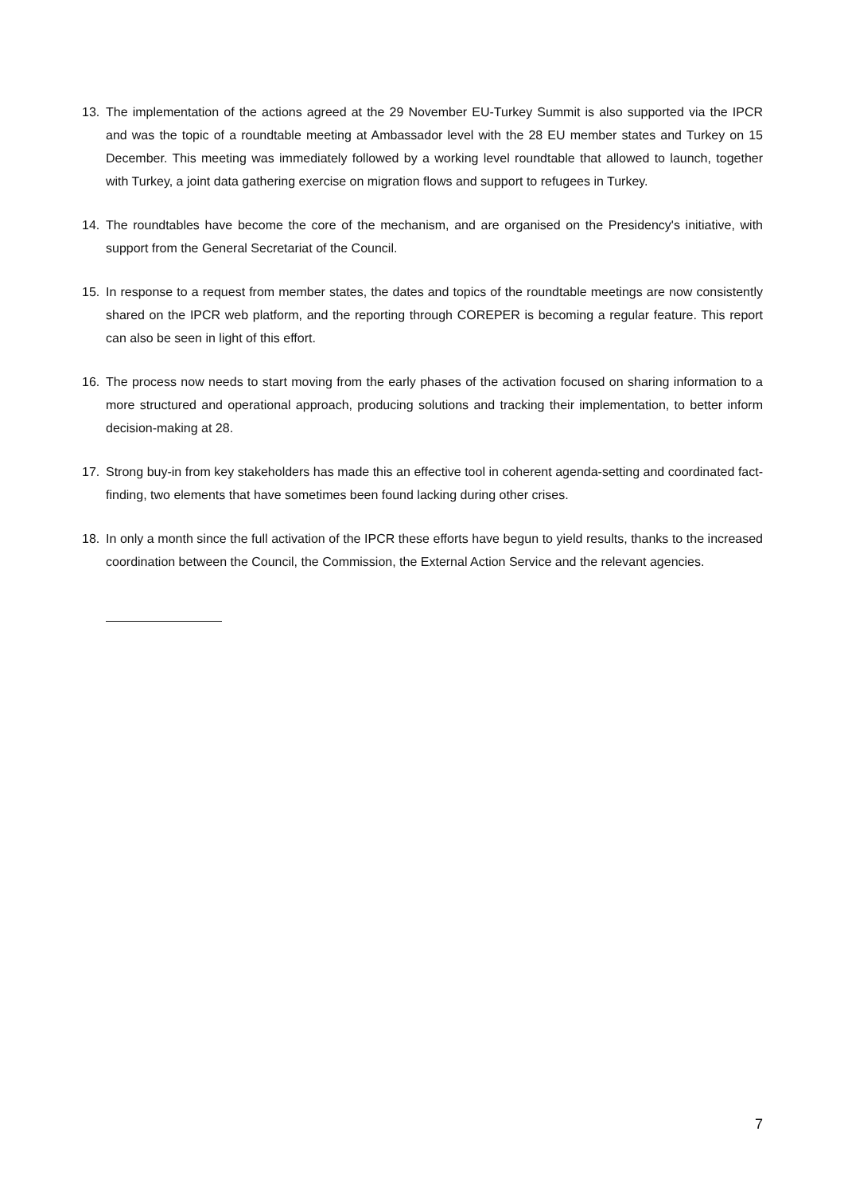13. The implementation of the actions agreed at the 29 November EU-Turkey Summit is also supported via the IPCR and was the topic of a roundtable meeting at Ambassador level with the 28 EU member states and Turkey on 15 December. This meeting was immediately followed by a working level roundtable that allowed to launch, together with Turkey, a joint data gathering exercise on migration flows and support to refugees in Turkey.
14. The roundtables have become the core of the mechanism, and are organised on the Presidency's initiative, with support from the General Secretariat of the Council.
15. In response to a request from member states, the dates and topics of the roundtable meetings are now consistently shared on the IPCR web platform, and the reporting through COREPER is becoming a regular feature. This report can also be seen in light of this effort.
16. The process now needs to start moving from the early phases of the activation focused on sharing information to a more structured and operational approach, producing solutions and tracking their implementation, to better inform decision-making at 28.
17. Strong buy-in from key stakeholders has made this an effective tool in coherent agenda-setting and coordinated fact-finding, two elements that have sometimes been found lacking during other crises.
18. In only a month since the full activation of the IPCR these efforts have begun to yield results, thanks to the increased coordination between the Council, the Commission, the External Action Service and the relevant agencies.
7